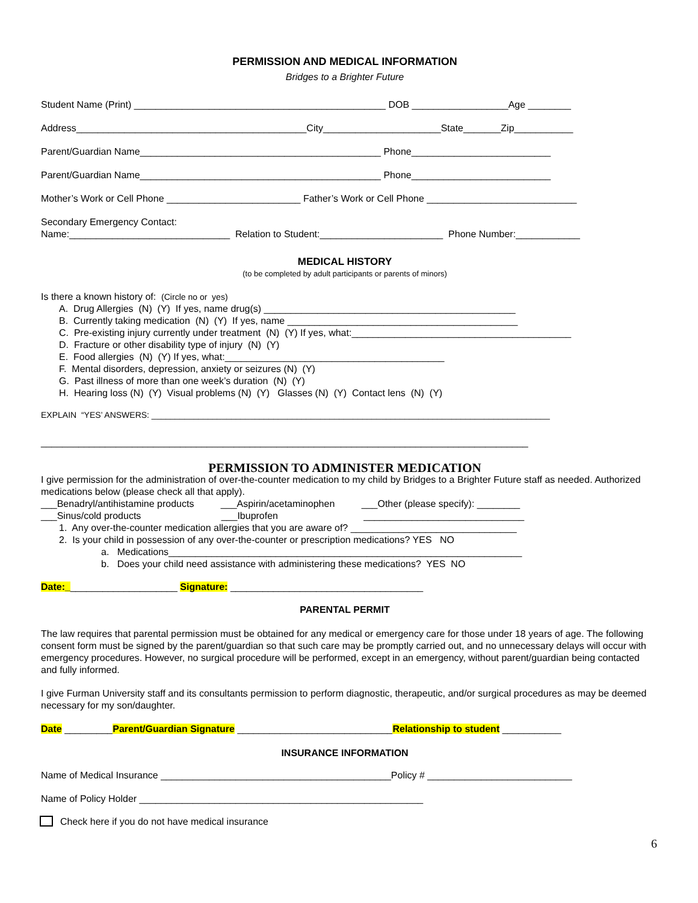PERMISSION AND MEDICAL INFORMATION
Bridges to a Brighter Future
Student Name (Print) _______________________________________________ DOB __________________Age ________
Address___________________________________________City______________________State_______Zip___________
Parent/Guardian Name_____________________________________________ Phone__________________________
Parent/Guardian Name_____________________________________________ Phone__________________________
Mother’s Work or Cell Phone _________________________ Father’s Work or Cell Phone ____________________________
Secondary Emergency Contact:
Name:______________________________ Relation to Student:_______________________ Phone Number:____________
MEDICAL HISTORY
(to be completed by adult participants or parents of minors)
Is there a known history of: (Circle no or yes)
A. Drug Allergies (N) (Y) If yes, name drug(s) _______________________________________________
B. Currently taking medication (N) (Y) If yes, name ___________________________________________
C. Pre-existing injury currently under treatment (N) (Y) If yes, what:_________________________________________
D. Fracture or other disability type of injury (N) (Y)
E. Food allergies (N) (Y) If yes, what:_________________________________________
F. Mental disorders, depression, anxiety or seizures (N) (Y)
G. Past illness of more than one week’s duration (N) (Y)
H. Hearing loss (N) (Y) Visual problems (N) (Y) Glasses (N) (Y) Contact lens (N) (Y)
EXPLAIN “YES’ ANSWERS: _____________________________________________________________________________________
___________________________________________________________________________________________
PERMISSION TO ADMINISTER MEDICATION
I give permission for the administration of over-the-counter medication to my child by Bridges to a Brighter Future staff as needed. Authorized medications below (please check all that apply).
___Benadryl/antihistamine products ___Aspirin/acetaminophen ___Other (please specify): ________
___Sinus/cold products ___Ibuprofen ______________________________
1. Any over-the-counter medication allergies that you are aware of? _______________________________
2. Is your child in possession of any over-the-counter or prescription medications? YES NO
a. Medications__________________________________________________________________
b. Does your child need assistance with administering these medications? YES NO
Date:_____________________ Signature: ____________________________________
PARENTAL PERMIT
The law requires that parental permission must be obtained for any medical or emergency care for those under 18 years of age. The following consent form must be signed by the parent/guardian so that such care may be promptly carried out, and no unnecessary delays will occur with emergency procedures. However, no surgical procedure will be performed, except in an emergency, without parent/guardian being contacted and fully informed.
I give Furman University staff and its consultants permission to perform diagnostic, therapeutic, and/or surgical procedures as may be deemed necessary for my son/daughter.
Date _________Parent/Guardian Signature _____________________________Relationship to student ___________
INSURANCE INFORMATION
Name of Medical Insurance ___________________________________________Policy # ___________________________
Name of Policy Holder _____________________________________________________
Check here if you do not have medical insurance
6